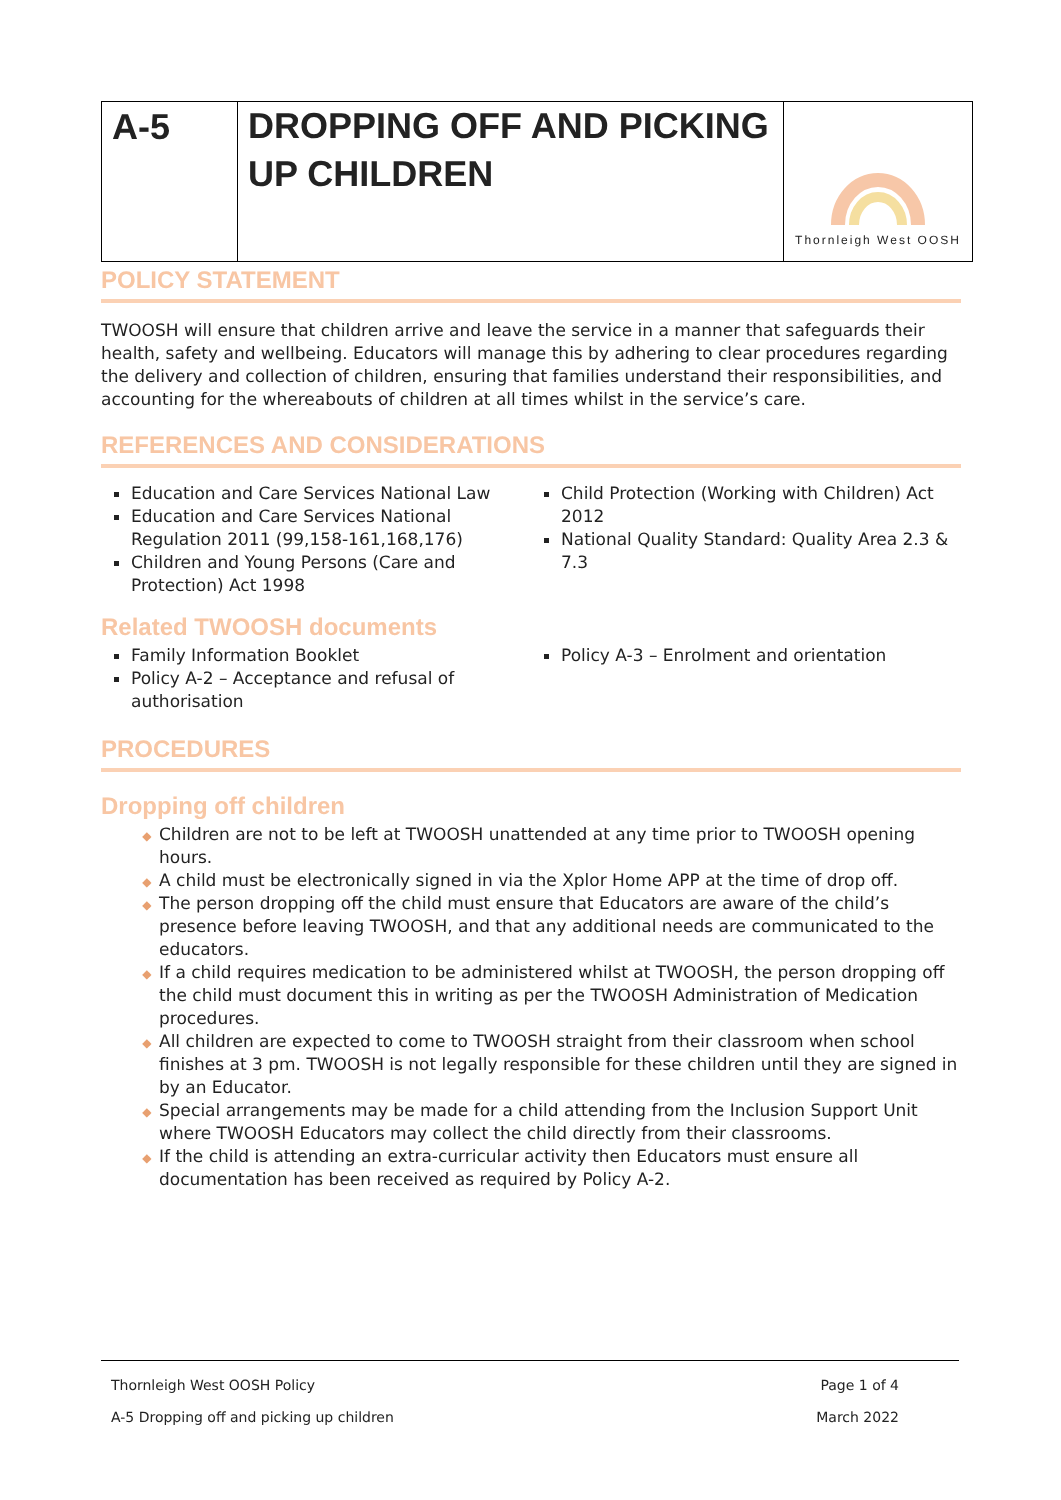| A-5 | DROPPING OFF AND PICKING UP CHILDREN | Thornleigh West OOSH |
POLICY STATEMENT
TWOOSH will ensure that children arrive and leave the service in a manner that safeguards their health, safety and wellbeing. Educators will manage this by adhering to clear procedures regarding the delivery and collection of children, ensuring that families understand their responsibilities, and accounting for the whereabouts of children at all times whilst in the service’s care.
REFERENCES AND CONSIDERATIONS
Education and Care Services National Law
Education and Care Services National Regulation 2011 (99,158-161,168,176)
Children and Young Persons (Care and Protection) Act 1998
Child Protection (Working with Children) Act 2012
National Quality Standard: Quality Area 2.3 & 7.3
Related TWOOSH documents
Family Information Booklet
Policy A-2 – Acceptance and refusal of authorisation
Policy A-3 – Enrolment and orientation
PROCEDURES
Dropping off children
Children are not to be left at TWOOSH unattended at any time prior to TWOOSH opening hours.
A child must be electronically signed in via the Xplor Home APP at the time of drop off.
The person dropping off the child must ensure that Educators are aware of the child’s presence before leaving TWOOSH, and that any additional needs are communicated to the educators.
If a child requires medication to be administered whilst at TWOOSH, the person dropping off the child must document this in writing as per the TWOOSH Administration of Medication procedures.
All children are expected to come to TWOOSH straight from their classroom when school finishes at 3 pm. TWOOSH is not legally responsible for these children until they are signed in by an Educator.
Special arrangements may be made for a child attending from the Inclusion Support Unit where TWOOSH Educators may collect the child directly from their classrooms.
If the child is attending an extra-curricular activity then Educators must ensure all documentation has been received as required by Policy A-2.
Thornleigh West OOSH Policy Page 1 of 4
A-5 Dropping off and picking up children March 2022